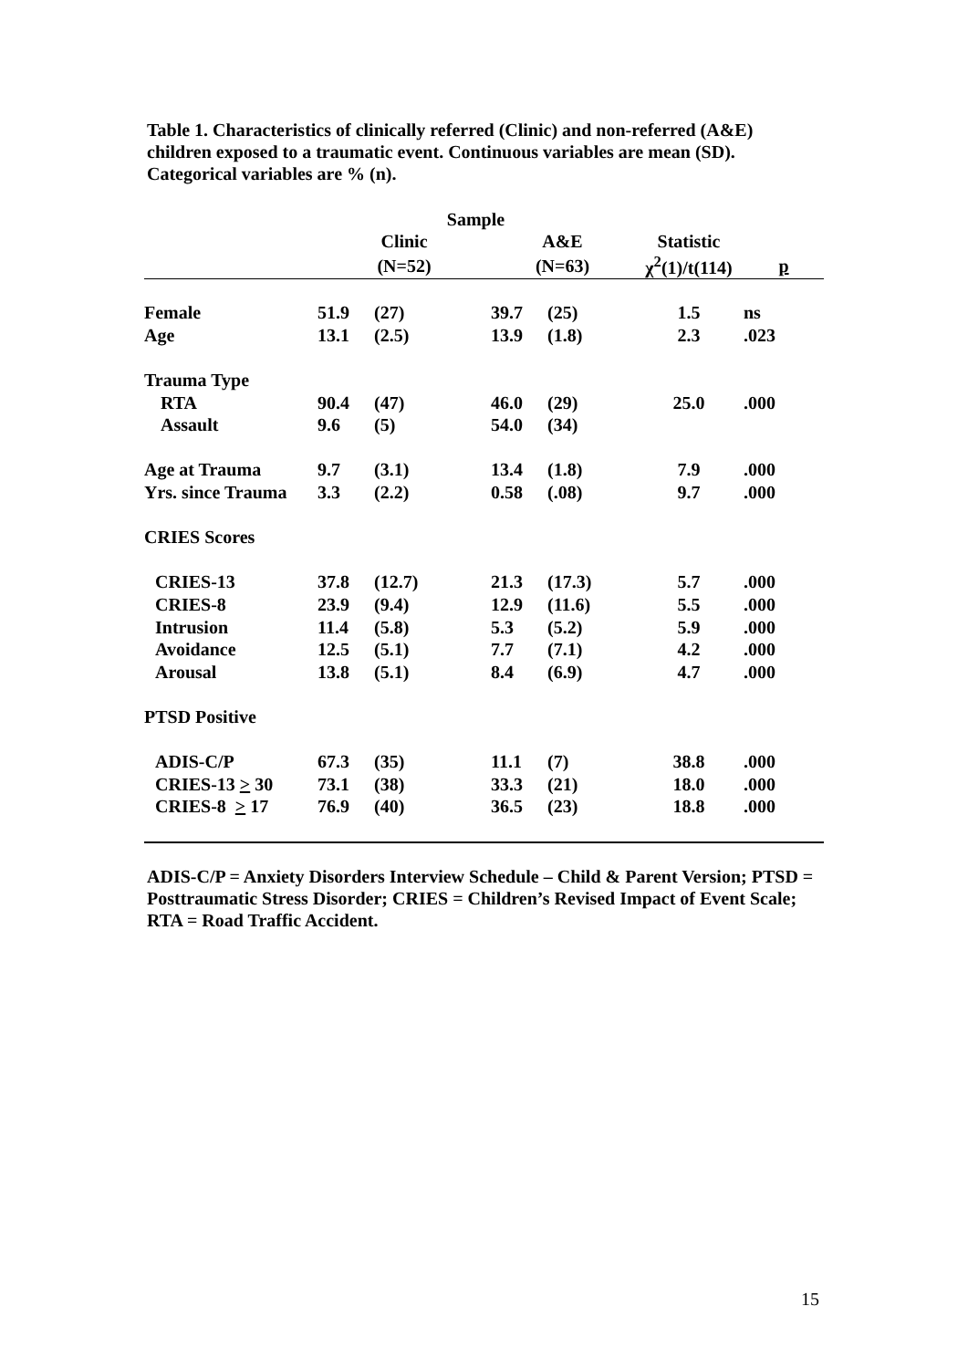Table 1. Characteristics of clinically referred (Clinic) and non-referred (A&E) children exposed to a traumatic event. Continuous variables are mean (SD). Categorical variables are % (n).
| | Sample | | | | | |
| --- | --- | --- | --- | --- | --- | --- |
| | Clinic | | A&E | | Statistic | |
| | (N=52) | | (N=63) | | χ<sup>2</sup>(1)/t(114) | p |
| Female | 51.9 | (27) | 39.7 | (25) | 1.5 | ns |
| Age | 13.1 | (2.5) | 13.9 | (1.8) | 2.3 | .023 |
| Trauma Type | | | | | | |
| RTA | 90.4 | (47) | 46.0 | (29) | 25.0 | .000 |
| Assault | 9.6 | (5) | 54.0 | (34) | | |
| Age at Trauma | 9.7 | (3.1) | 13.4 | (1.8) | 7.9 | .000 |
| Yrs. since Trauma | 3.3 | (2.2) | 0.58 | (.08) | 9.7 | .000 |
| CRIES Scores | | | | | | |
| CRIES-13 | 37.8 | (12.7) | 21.3 | (17.3) | 5.7 | .000 |
| CRIES-8 | 23.9 | (9.4) | 12.9 | (11.6) | 5.5 | .000 |
| Intrusion | 11.4 | (5.8) | 5.3 | (5.2) | 5.9 | .000 |
| Avoidance | 12.5 | (5.1) | 7.7 | (7.1) | 4.2 | .000 |
| Arousal | 13.8 | (5.1) | 8.4 | (6.9) | 4.7 | .000 |
| PTSD Positive | | | | | | |
| ADIS-C/P | 67.3 | (35) | 11.1 | (7) | 38.8 | .000 |
| CRIES-13 > 30 | 73.1 | (38) | 33.3 | (21) | 18.0 | .000 |
| CRIES-8 > 17 | 76.9 | (40) | 36.5 | (23) | 18.8 | .000 |
ADIS-C/P = Anxiety Disorders Interview Schedule – Child & Parent Version; PTSD = Posttraumatic Stress Disorder; CRIES = Children’s Revised Impact of Event Scale; RTA = Road Traffic Accident.
15